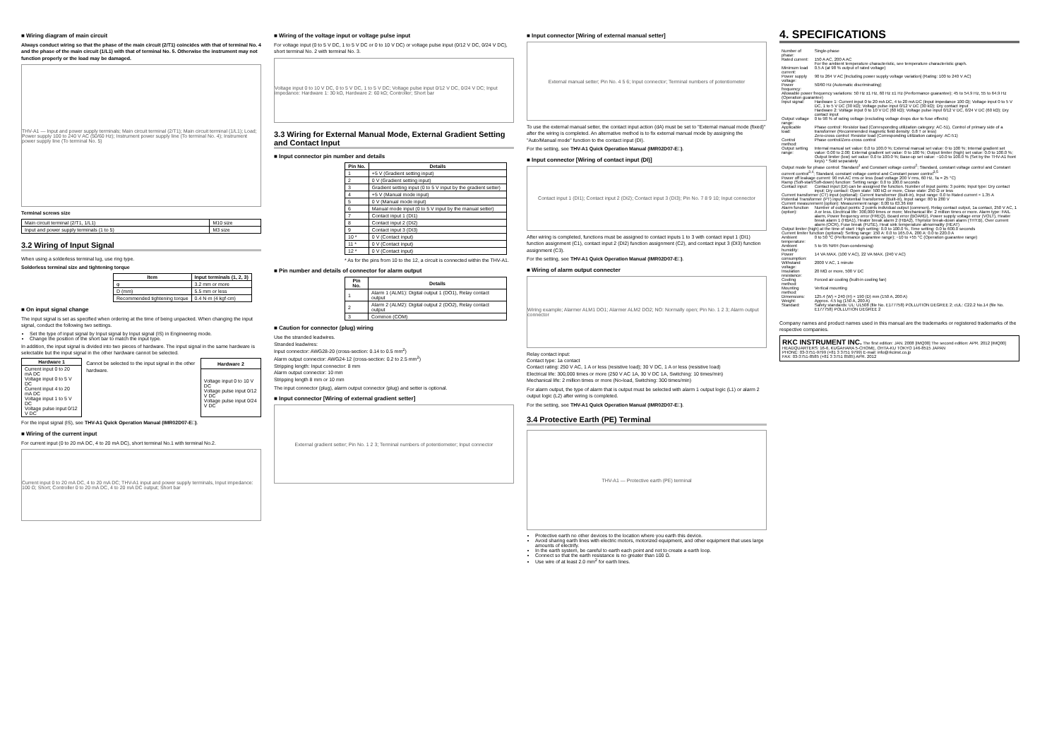■ Wiring diagram of main circuit
Always conduct wiring so that the phase of the main circuit (2/T1) coincides with that of terminal No. 4 and the phase of the main circuit (1/L1) with that of terminal No. 5. Otherwise the instrument may not function properly or the load may be damaged.
THV-A1 — Input and power supply terminals; Main circuit terminal (2/T1); Main circuit terminal (1/L1); Load; Power supply 100 to 240 V AC (50/60 Hz); Instrument power supply line (To terminal No. 4); Instrument power supply line (To terminal No. 5)
Terminal screws size
| Main circuit terminal (2/T1, 1/L1) | M10 size |
| Input and power supply terminals (1 to 5) | M3 size |
3.2 Wiring of Input Signal
When using a solderless terminal lug, use ring type.
Solderless terminal size and tightening torque
| Item | Input terminals (1, 2, 3) |
| --- | --- |
| φ | 3.2 mm or more |
| D (mm) | 5.5 mm or less |
| Recommended tightening torque | 0.4 N·m (4 kgf·cm) |
■ On input signal change
The input signal is set as specified when ordering at the time of being unpacked. When changing the input signal, conduct the following two settings.
Set the type of input signal by Input signal by Input signal (IS) in Engineering mode.
Change the position of the short bar to match the input type.
In addition, the input signal is divided into two pieces of hardware. The input signal in the same hardware is selectable but the input signal in the other hardware cannot be selected.
| Hardware 1 |
| --- |
| Current input 0 to 20 mA DC Voltage input 0 to 5 V DC Current input 4 to 20 mA DC Voltage input 1 to 5 V DC Voltage pulse input 0/12 V DC |
Cannot be selected to the input signal in the other hardware.
| Hardware 2 |
| --- |
| Voltage input 0 to 10 V DC Voltage pulse input 0/12 V DC Voltage pulse input 0/24 V DC |
For the input signal (IS), see THV-A1 Quick Operation Manual (IMR02D07-E□).
■ Wiring of the current input
For current input (0 to 20 mA DC, 4 to 20 mA DC), short terminal No.1 with terminal No.2.
Current input 0 to 20 mA DC, 4 to 20 mA DC; THV-A1 input and power supply terminals, Input impedance: 100 Ω; Short; Controller 0 to 20 mA DC, 4 to 20 mA DC output; Short bar
■ Wiring of the voltage input or voltage pulse input
For voltage input (0 to 5 V DC, 1 to 5 V DC or 0 to 10 V DC) or voltage pulse input (0/12 V DC, 0/24 V DC), short terminal No. 2 with terminal No. 3.
Voltage input 0 to 10 V DC, 0 to 5 V DC, 1 to 5 V DC; Voltage pulse input 0/12 V DC, 0/24 V DC; Input impedance: Hardware 1: 30 kΩ, Hardware 2: 60 kΩ; Controller; Short bar
3.3 Wiring for External Manual Mode, External Gradient Setting and Contact Input
■ Input connector pin number and details
| Pin No. | Details |
| --- | --- |
| 1 | +5 V (Gradient setting input) |
| 2 | 0 V (Gradient setting input) |
| 3 | Gradient setting input (0 to 5 V input by the gradient setter) |
| 4 | +5 V (Manual mode input) |
| 5 | 0 V (Manual mode input) |
| 6 | Manual mode input (0 to 5 V input by the manual setter) |
| 7 | Contact input 1 (DI1) |
| 8 | Contact input 2 (DI2) |
| 9 | Contact input 3 (DI3) |
| 10 * | 0 V (Contact input) |
| 11 * | 0 V (Contact input) |
| 12 * | 0 V (Contact input) |
* As for the pins from 10 to the 12, a circuit is connected within the THV-A1.
■ Pin number and details of connector for alarm output
| Pin No. | Details |
| --- | --- |
| 1 | Alarm 1 (ALM1): Digital output 1 (DO1), Relay contact output |
| 2 | Alarm 2 (ALM2): Digital output 2 (DO2), Relay contact output |
| 3 | Common (COM) |
■ Caution for connector (plug) wiring
Use the stranded leadwires.
Stranded leadwires:
Input connector: AWG28-20 (cross-section: 0.14 to 0.5 mm<sup>2</sup>)
Alarm output connector: AWG24-12 (cross-section: 0.2 to 2.5 mm<sup>2</sup>)
Stripping length: Input connector: 8 mm
Alarm output connector: 10 mm
Stripping length 8 mm or 10 mm
The input connector (plug), alarm output connector (plug) and setter is optional.
■ Input connector [Wiring of external gradient setter]
External gradient setter; Pin No. 1 2 3; Terminal numbers of potentiometer; Input connector
■ Input connector [Wiring of external manual setter]
External manual setter; Pin No. 4 5 6; Input connector; Terminal numbers of potentiometer
To use the external manual setter, the contact input action (dA) must be set to "External manual mode (fixed)" after the wiring is completed. An alternative method is to fix external manual mode by assigning the "Auto/Manual mode" function to the contact input (DI).
For the setting, see THV-A1 Quick Operation Manual (IMR02D07-E□).
■ Input connector [Wiring of contact input (DI)]
Contact input 1 (DI1); Contact input 2 (DI2); Contact input 3 (DI3); Pin No. 7 8 9 10; Input connector
After wiring is completed, functions must be assigned to contact inputs 1 to 3 with contact input 1 (DI1) function assignment (C1), contact input 2 (DI2) function assignment (C2), and contact input 3 (DI3) function assignment (C3).
For the setting, see THV-A1 Quick Operation Manual (IMR02D07-E□).
■ Wiring of alarm output connecter
Wiring example; Alarmer ALM1 DO1; Alarmer ALM2 DO2; NO: Normally open; Pin No. 1 2 3; Alarm output connector
Relay contact input:
Contact type: 1a contact
Contact rating: 250 V AC, 1 A or less (resistive load); 30 V DC, 1 A or less (resistive load)
Electrical life: 300,000 times or more (250 V AC 1A, 30 V DC 1A, Switching: 10 times/min)
Mechanical life: 2 million times or more (No-load, Switching: 300 times/min)
For alarm output, the type of alarm that is output must be selected with alarm 1 output logic (L1) or alarm 2 output logic (L2) after wiring is completed.
For the setting, see THV-A1 Quick Operation Manual (IMR02D07-E□).
3.4 Protective Earth (PE) Terminal
THV-A1 — Protective earth (PE) terminal
Protective earth no other devices to the location where you earth this device.
Avoid sharing earth lines with electric motors, motorized equipment, and other equipment that uses large amounts of electrify.
In the earth system, be careful to earth each point and not to create a earth loop.
Connect so that the earth resistance is no greater than 100 Ω.
Use wire of at least 2.0 mm<sup>2</sup> for earth lines.
4. SPECIFICATIONS
| Number of phase: | Single-phase |
| Rated current: | 150 A AC, 200 A AC For the ambient temperature characteristic, see temperature characteristic graph. |
| Minimum load current: | 0.5 A (at 98 % output of rated voltage) |
| Power supply voltage: | 90 to 264 V AC [Including power supply voltage variation] (Rating: 100 to 240 V AC) |
| Power frequency: | 50/60 Hz (Automatic discriminating) |
| Allowable power frequency variations: 50 Hz ±1 Hz, 60 Hz ±1 Hz (Performance guarantee); 45 to 54.9 Hz, 55 to 64.9 Hz (Operation guarantee) | |
| Input signal: | Hardware 1: Current input 0 to 20 mA DC, 4 to 20 mA DC (Input impedance 100 Ω); Voltage input 0 to 5 V DC, 1 to 5 V DC (30 kΩ); Voltage pulse input 0/12 V DC (30 kΩ); Dry contact input Hardware 2: Voltage input 0 to 10 V DC (60 kΩ); Voltage pulse input 0/12 V DC, 0/24 V DC (60 kΩ); Dry contact input |
| Output voltage range: | 0 to 98 % of rating voltage (excluding voltage drops due to fuse effects) |
| Applicable load: | Phase control: Resistor load (Corresponding utilization category: AC-51), Control of primary side of a transformer (Recommended magnetic field density: 0.8 T or less) Zero-cross control: Resistor load (Corresponding utilization category: AC-51) |
| Control method: | Phase control/Zero-cross control |
| Output setting range: | Internal manual set value: 0.0 to 100.0 %; External manual set value: 0 to 100 %; Internal gradient set value: 0.00 to 2.00; External gradient set value: 0 to 100 %; Output limiter (high) set value: 0.0 to 100.0 %; Output limiter (low) set value: 0.0 to 100.0 %; Base-up set value: −10.0 to 100.0 % (Set by the THV-A1 front keys) * Sold separately |
| Output mode for phase control: Standard<sup>1</sup> and Constant voltage control<sup>2</sup>; Standard, constant voltage control and Constant current control<sup>3,4</sup>; Standard, constant voltage control and Constant power control<sup>3,5</sup> | |
| Power off leakage current: 90 mA AC rms or less (load voltage 200 V rms, 60 Hz, Ta = 25 °C) | |
| Ramp (Soft-start/Soft-down) function: Setting range: 0.0 to 100.0 seconds | |
| Contact input: | Contact input (DI) can be assigned the function. Number of input points: 3 points; Input type: Dry contact input; Dry contact: Open state: 500 kΩ or more, Close state: 250 Ω or less |
| Current transformer (CT) input (optional): Current transformer (Built-in), Input range: 0.0 to Rated current × 1.35 A | |
| Potential Transformer (PT) input: Potential Transformer (Built-in), Input range: 80 to 280 V | |
| Current measurement (option): Measurement range: 0.00 to 63.36 kW | |
| Alarm function (option): | Number of output points: 2 points individual output (common). Relay contact output, 1a contact, 250 V AC, 1 A or less. Electrical life: 300,000 times or more; Mechanical life: 2 million times or more. Alarm type: FAIL alarm, Power frequency error (FREQ), Board error (BOARD), Power supply voltage error (VOLT), Heater break alarm 1 (HBA1), Heater break alarm 2 (HBA2), Thyristor break-down alarm (THY.B), Over current alarm (OCR), Fuse break (FUSE), Heat sink temperature abnormality (HEAT) |
| Output limiter (high) at the time of start: High setting: 0.0 to 100.0 %, Time setting: 0.0 to 600.0 seconds | |
| Current limiter function (optional): Setting range: 150 A: 0.0 to 165.0 A, 200 A: 0.0 to 220.0 A | |
| Ambient temperature: | 0 to 50 °C (Performance guarantee range); −10 to +55 °C (Operation guarantee range) |
| Ambient humidity: | 5 to 95 %RH (Non-condensing) |
| Power consumption: | 14 VA MAX. (100 V AC), 22 VA MAX. (240 V AC) |
| Withstand voltage: | 2000 V AC, 1 minute |
| Insulation resistance: | 20 MΩ or more, 500 V DC |
| Cooling method: | Forced air cooling (built-in cooling fan) |
| Mounting method: | Vertical mounting |
| Dimensions: | 125.4 (W) × 240 (H) × 190 (D) mm (150 A, 200 A) |
| Weight: | Approx. 4.5 kg (150 A, 200 A) |
| Standard: | Safety standards: UL: UL508 (file No. E177758) POLLUTION DEGREE 2; cUL: C22.2 No.14 (file No. E177758) POLLUTION DEGREE 2 |
Company names and product names used in this manual are the trademarks or registered trademarks of the respective companies.
RKC INSTRUMENT INC. The first edition: JAN. 2008 [IMQ00] The second edition: APR. 2012 [IMQ00]
HEADQUARTERS: 16-6, KUGAHARA 5-CHOME, OHTA-KU TOKYO 146-8515 JAPAN
PHONE: 03-3751-9799 (+81 3 3751 9799) E-mail: info@rkcinst.co.jp
FAX: 03-3751-8585 (+81 3 3751 8585) APR. 2012